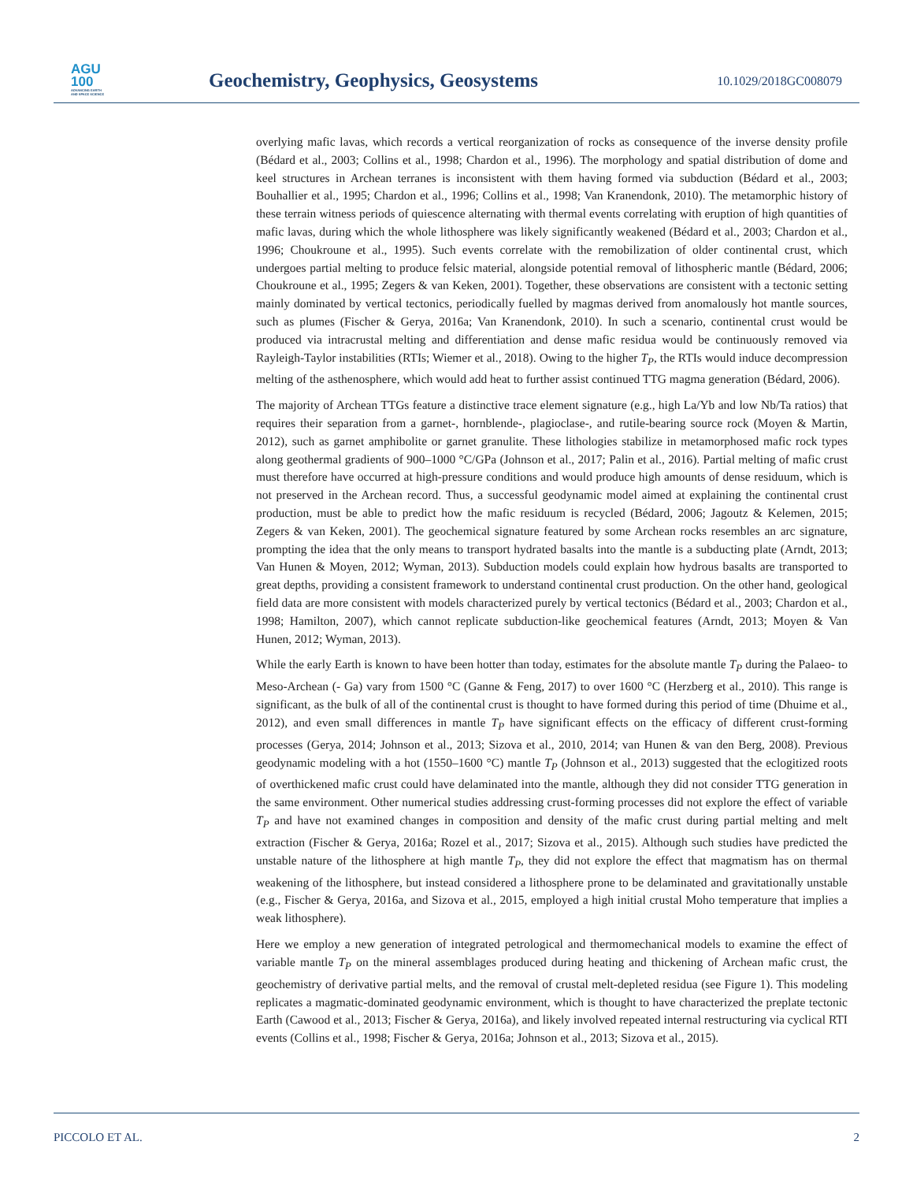AGU
100
ADVANCING EARTH
AND SPACE SCIENCE
Geochemistry, Geophysics, Geosystems
10.1029/2018GC008079
overlying mafic lavas, which records a vertical reorganization of rocks as consequence of the inverse density profile (Bédard et al., 2003; Collins et al., 1998; Chardon et al., 1996). The morphology and spatial distribution of dome and keel structures in Archean terranes is inconsistent with them having formed via subduction (Bédard et al., 2003; Bouhallier et al., 1995; Chardon et al., 1996; Collins et al., 1998; Van Kranendonk, 2010). The metamorphic history of these terrain witness periods of quiescence alternating with thermal events correlating with eruption of high quantities of mafic lavas, during which the whole lithosphere was likely significantly weakened (Bédard et al., 2003; Chardon et al., 1996; Choukroune et al., 1995). Such events correlate with the remobilization of older continental crust, which undergoes partial melting to produce felsic material, alongside potential removal of lithospheric mantle (Bédard, 2006; Choukroune et al., 1995; Zegers & van Keken, 2001). Together, these observations are consistent with a tectonic setting mainly dominated by vertical tectonics, periodically fuelled by magmas derived from anomalously hot mantle sources, such as plumes (Fischer & Gerya, 2016a; Van Kranendonk, 2010). In such a scenario, continental crust would be produced via intracrustal melting and differentiation and dense mafic residua would be continuously removed via Rayleigh-Taylor instabilities (RTIs; Wiemer et al., 2018). Owing to the higher T<sub>P</sub>, the RTIs would induce decompression melting of the asthenosphere, which would add heat to further assist continued TTG magma generation (Bédard, 2006).
The majority of Archean TTGs feature a distinctive trace element signature (e.g., high La/Yb and low Nb/Ta ratios) that requires their separation from a garnet-, hornblende-, plagioclase-, and rutile-bearing source rock (Moyen & Martin, 2012), such as garnet amphibolite or garnet granulite. These lithologies stabilize in metamorphosed mafic rock types along geothermal gradients of 900–1000 °C/GPa (Johnson et al., 2017; Palin et al., 2016). Partial melting of mafic crust must therefore have occurred at high-pressure conditions and would produce high amounts of dense residuum, which is not preserved in the Archean record. Thus, a successful geodynamic model aimed at explaining the continental crust production, must be able to predict how the mafic residuum is recycled (Bédard, 2006; Jagoutz & Kelemen, 2015; Zegers & van Keken, 2001). The geochemical signature featured by some Archean rocks resembles an arc signature, prompting the idea that the only means to transport hydrated basalts into the mantle is a subducting plate (Arndt, 2013; Van Hunen & Moyen, 2012; Wyman, 2013). Subduction models could explain how hydrous basalts are transported to great depths, providing a consistent framework to understand continental crust production. On the other hand, geological field data are more consistent with models characterized purely by vertical tectonics (Bédard et al., 2003; Chardon et al., 1998; Hamilton, 2007), which cannot replicate subduction-like geochemical features (Arndt, 2013; Moyen & Van Hunen, 2012; Wyman, 2013).
While the early Earth is known to have been hotter than today, estimates for the absolute mantle T<sub>P</sub> during the Palaeo- to Meso-Archean (- Ga) vary from 1500 °C (Ganne & Feng, 2017) to over 1600 °C (Herzberg et al., 2010). This range is significant, as the bulk of all of the continental crust is thought to have formed during this period of time (Dhuime et al., 2012), and even small differences in mantle T<sub>P</sub> have significant effects on the efficacy of different crust-forming processes (Gerya, 2014; Johnson et al., 2013; Sizova et al., 2010, 2014; van Hunen & van den Berg, 2008). Previous geodynamic modeling with a hot (1550–1600 °C) mantle T<sub>P</sub> (Johnson et al., 2013) suggested that the eclogitized roots of overthickened mafic crust could have delaminated into the mantle, although they did not consider TTG generation in the same environment. Other numerical studies addressing crust-forming processes did not explore the effect of variable T<sub>P</sub> and have not examined changes in composition and density of the mafic crust during partial melting and melt extraction (Fischer & Gerya, 2016a; Rozel et al., 2017; Sizova et al., 2015). Although such studies have predicted the unstable nature of the lithosphere at high mantle T<sub>P</sub>, they did not explore the effect that magmatism has on thermal weakening of the lithosphere, but instead considered a lithosphere prone to be delaminated and gravitationally unstable (e.g., Fischer & Gerya, 2016a, and Sizova et al., 2015, employed a high initial crustal Moho temperature that implies a weak lithosphere).
Here we employ a new generation of integrated petrological and thermomechanical models to examine the effect of variable mantle T<sub>P</sub> on the mineral assemblages produced during heating and thickening of Archean mafic crust, the geochemistry of derivative partial melts, and the removal of crustal melt-depleted residua (see Figure 1). This modeling replicates a magmatic-dominated geodynamic environment, which is thought to have characterized the preplate tectonic Earth (Cawood et al., 2013; Fischer & Gerya, 2016a), and likely involved repeated internal restructuring via cyclical RTI events (Collins et al., 1998; Fischer & Gerya, 2016a; Johnson et al., 2013; Sizova et al., 2015).
PICCOLO ET AL. 2